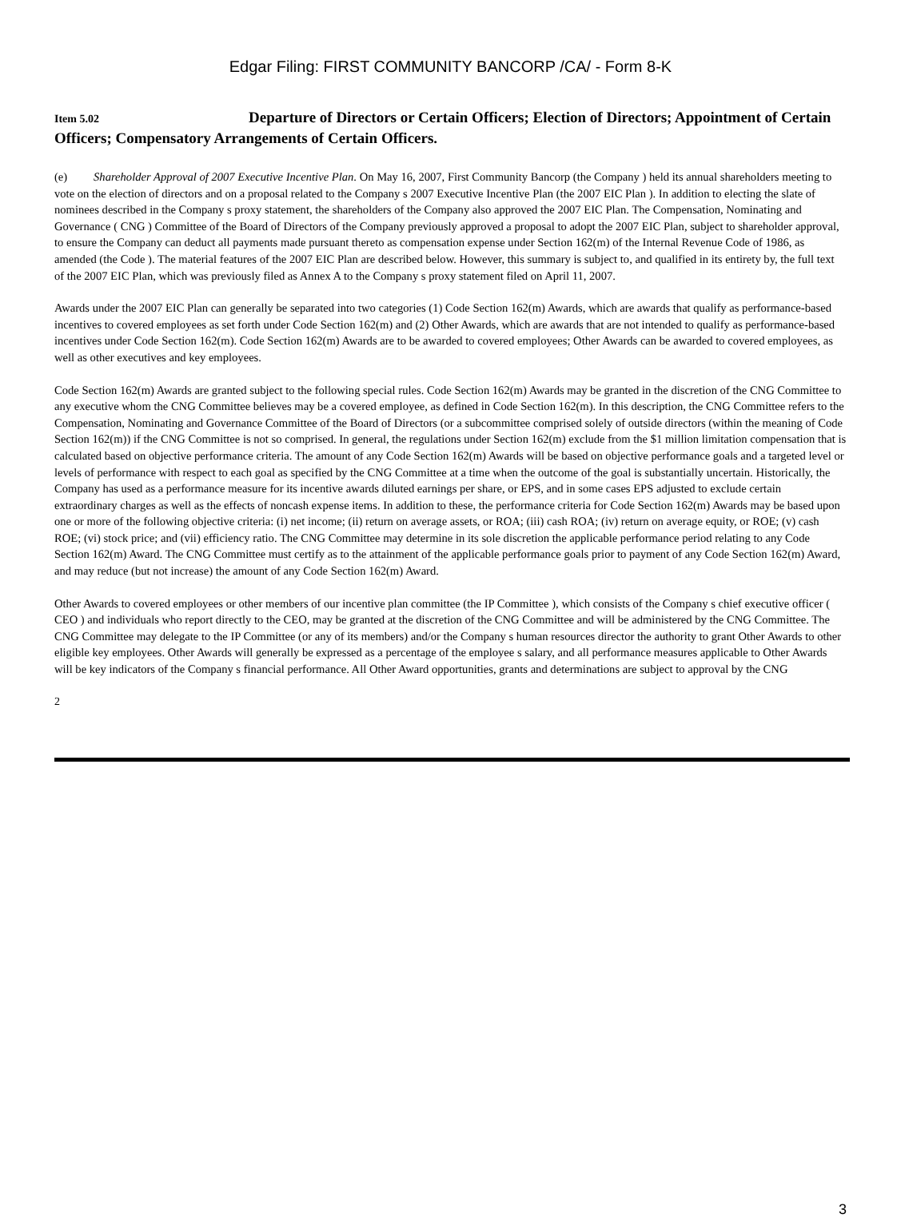Edgar Filing: FIRST COMMUNITY BANCORP /CA/ - Form 8-K
Item 5.02 Departure of Directors or Certain Officers; Election of Directors; Appointment of Certain Officers; Compensatory Arrangements of Certain Officers.
(e) Shareholder Approval of 2007 Executive Incentive Plan. On May 16, 2007, First Community Bancorp (the Company ) held its annual shareholders meeting to vote on the election of directors and on a proposal related to the Company s 2007 Executive Incentive Plan (the 2007 EIC Plan ). In addition to electing the slate of nominees described in the Company s proxy statement, the shareholders of the Company also approved the 2007 EIC Plan. The Compensation, Nominating and Governance ( CNG ) Committee of the Board of Directors of the Company previously approved a proposal to adopt the 2007 EIC Plan, subject to shareholder approval, to ensure the Company can deduct all payments made pursuant thereto as compensation expense under Section 162(m) of the Internal Revenue Code of 1986, as amended (the Code ). The material features of the 2007 EIC Plan are described below. However, this summary is subject to, and qualified in its entirety by, the full text of the 2007 EIC Plan, which was previously filed as Annex A to the Company s proxy statement filed on April 11, 2007.
Awards under the 2007 EIC Plan can generally be separated into two categories (1) Code Section 162(m) Awards, which are awards that qualify as performance-based incentives to covered employees as set forth under Code Section 162(m) and (2) Other Awards, which are awards that are not intended to qualify as performance-based incentives under Code Section 162(m). Code Section 162(m) Awards are to be awarded to covered employees; Other Awards can be awarded to covered employees, as well as other executives and key employees.
Code Section 162(m) Awards are granted subject to the following special rules. Code Section 162(m) Awards may be granted in the discretion of the CNG Committee to any executive whom the CNG Committee believes may be a covered employee, as defined in Code Section 162(m). In this description, the CNG Committee refers to the Compensation, Nominating and Governance Committee of the Board of Directors (or a subcommittee comprised solely of outside directors (within the meaning of Code Section 162(m)) if the CNG Committee is not so comprised. In general, the regulations under Section 162(m) exclude from the $1 million limitation compensation that is calculated based on objective performance criteria. The amount of any Code Section 162(m) Awards will be based on objective performance goals and a targeted level or levels of performance with respect to each goal as specified by the CNG Committee at a time when the outcome of the goal is substantially uncertain. Historically, the Company has used as a performance measure for its incentive awards diluted earnings per share, or EPS, and in some cases EPS adjusted to exclude certain extraordinary charges as well as the effects of noncash expense items. In addition to these, the performance criteria for Code Section 162(m) Awards may be based upon one or more of the following objective criteria: (i) net income; (ii) return on average assets, or ROA; (iii) cash ROA; (iv) return on average equity, or ROE; (v) cash ROE; (vi) stock price; and (vii) efficiency ratio. The CNG Committee may determine in its sole discretion the applicable performance period relating to any Code Section 162(m) Award. The CNG Committee must certify as to the attainment of the applicable performance goals prior to payment of any Code Section 162(m) Award, and may reduce (but not increase) the amount of any Code Section 162(m) Award.
Other Awards to covered employees or other members of our incentive plan committee (the IP Committee ), which consists of the Company s chief executive officer ( CEO ) and individuals who report directly to the CEO, may be granted at the discretion of the CNG Committee and will be administered by the CNG Committee. The CNG Committee may delegate to the IP Committee (or any of its members) and/or the Company s human resources director the authority to grant Other Awards to other eligible key employees. Other Awards will generally be expressed as a percentage of the employee s salary, and all performance measures applicable to Other Awards will be key indicators of the Company s financial performance. All Other Award opportunities, grants and determinations are subject to approval by the CNG
2
3